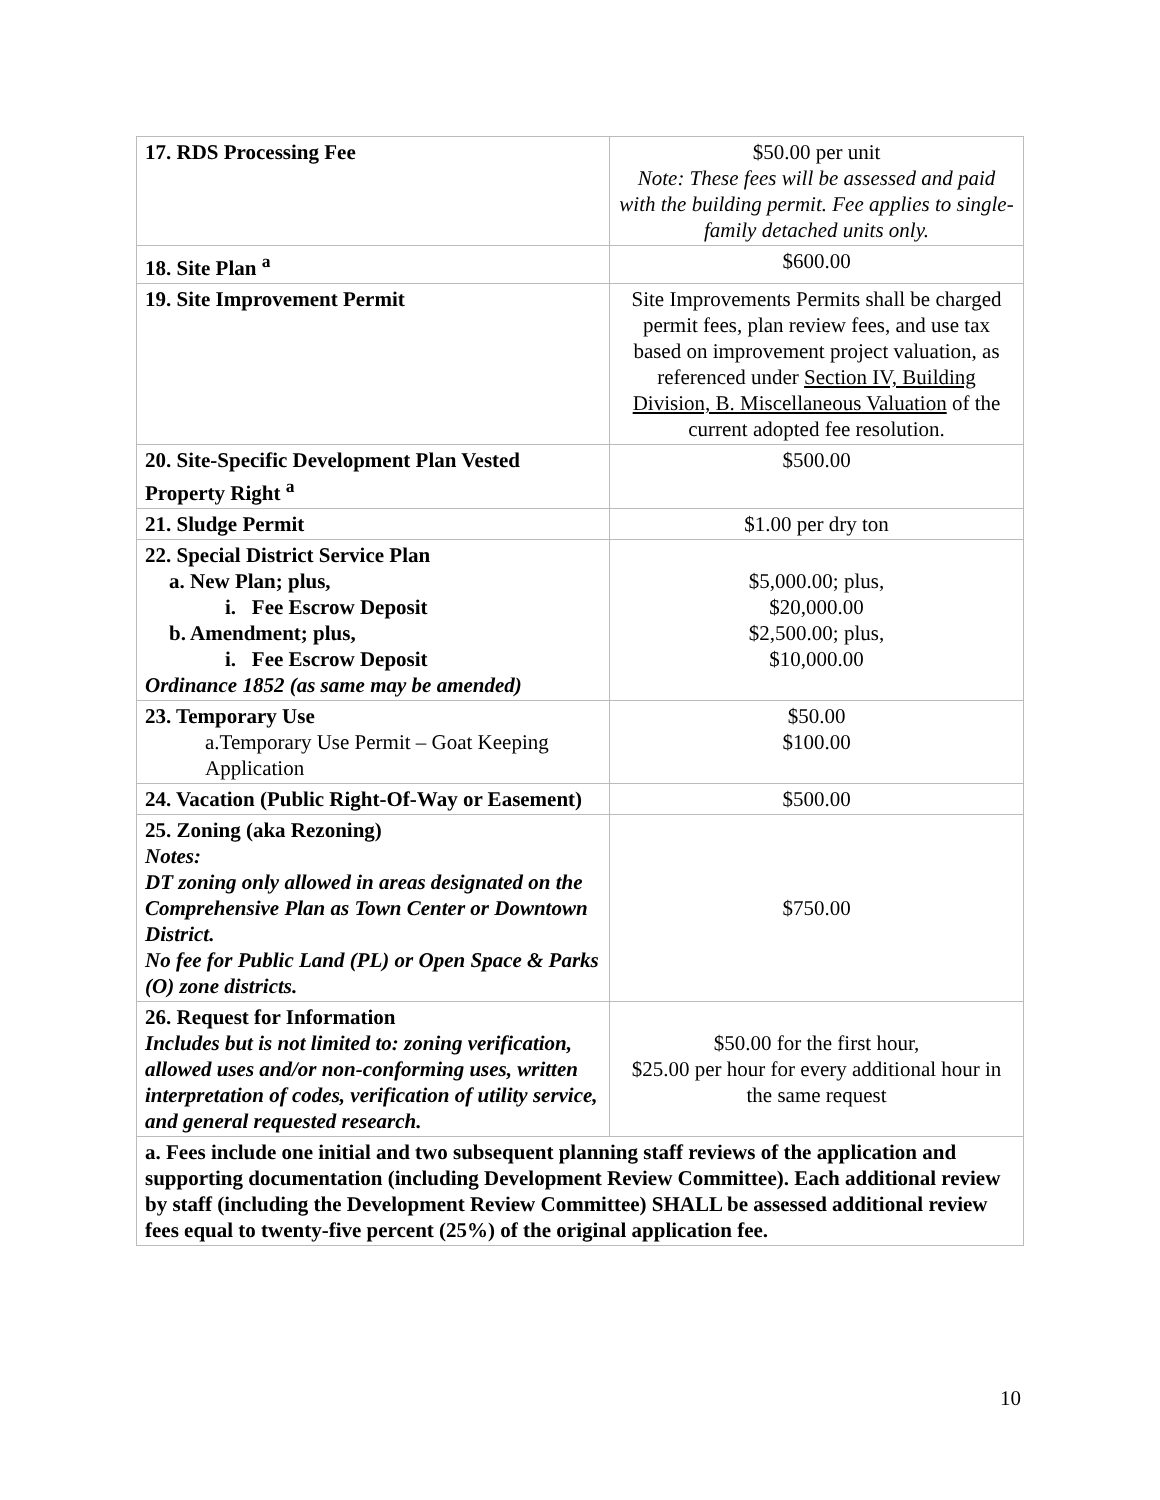| 17. RDS Processing Fee | $50.00 per unit Note: These fees will be assessed and paid with the building permit. Fee applies to single-family detached units only. |
| 18. Site Plan <sup>a</sup> | $600.00 |
| 19. Site Improvement Permit | Site Improvements Permits shall be charged permit fees, plan review fees, and use tax based on improvement project valuation, as referenced under Section IV, Building Division, B. Miscellaneous Valuation of the current adopted fee resolution. |
| 20. Site-Specific Development Plan Vested Property Right <sup>a</sup> | $500.00 |
| 21. Sludge Permit | $1.00 per dry ton |
| 22. Special District Service Plan a. New Plan; plus, i. Fee Escrow Deposit b. Amendment; plus, i. Fee Escrow Deposit Ordinance 1852 (as same may be amended) | $5,000.00; plus, $20,000.00 $2,500.00; plus, $10,000.00 |
| 23. Temporary Use a.Temporary Use Permit – Goat Keeping Application | $50.00 $100.00 |
| 24. Vacation (Public Right-Of-Way or Easement) | $500.00 |
| 25. Zoning (aka Rezoning) Notes: DT zoning only allowed in areas designated on the Comprehensive Plan as Town Center or Downtown District. No fee for Public Land (PL) or Open Space & Parks (O) zone districts. | $750.00 |
| 26. Request for Information Includes but is not limited to: zoning verification, allowed uses and/or non-conforming uses, written interpretation of codes, verification of utility service, and general requested research. | $50.00 for the first hour, $25.00 per hour for every additional hour in the same request |
| a. Fees include one initial and two subsequent planning staff reviews of the application and supporting documentation (including Development Review Committee). Each additional review by staff (including the Development Review Committee) SHALL be assessed additional review fees equal to twenty-five percent (25%) of the original application fee. | |
10